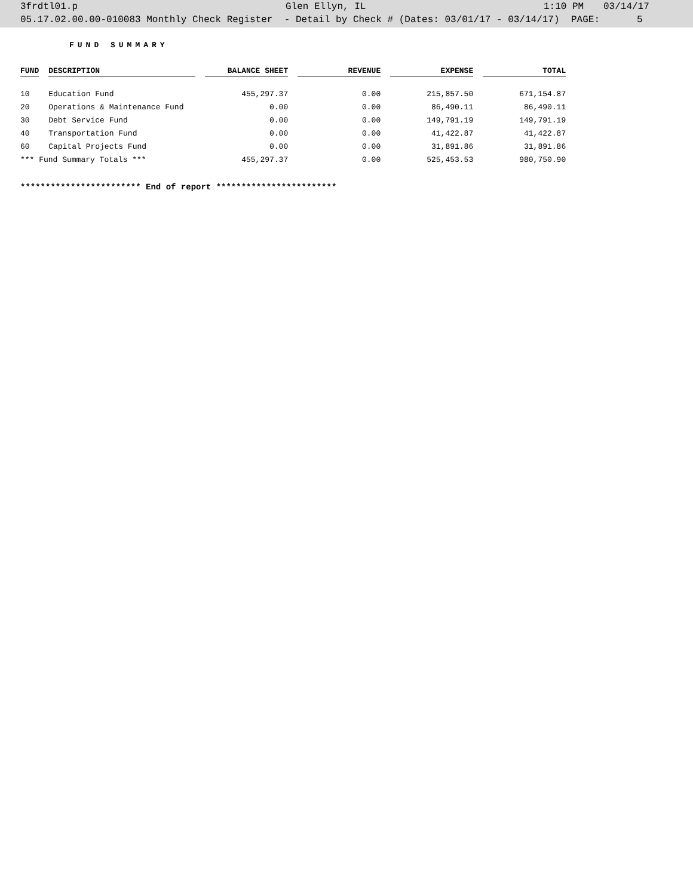3frdtl01.p Glen Ellyn, IL 1:10 PM 03/14/17
05.17.02.00.00-010083 Monthly Check Register - Detail by Check # (Dates: 03/01/17 - 03/14/17) PAGE: 5
FUND SUMMARY
| FUND | DESCRIPTION | BALANCE SHEET | REVENUE | EXPENSE | TOTAL |
| --- | --- | --- | --- | --- | --- |
| 10 | Education Fund | 455,297.37 | 0.00 | 215,857.50 | 671,154.87 |
| 20 | Operations & Maintenance Fund | 0.00 | 0.00 | 86,490.11 | 86,490.11 |
| 30 | Debt Service Fund | 0.00 | 0.00 | 149,791.19 | 149,791.19 |
| 40 | Transportation Fund | 0.00 | 0.00 | 41,422.87 | 41,422.87 |
| 60 | Capital Projects Fund | 0.00 | 0.00 | 31,891.86 | 31,891.86 |
| *** Fund Summary Totals *** | | 455,297.37 | 0.00 | 525,453.53 | 980,750.90 |
************************ End of report ************************